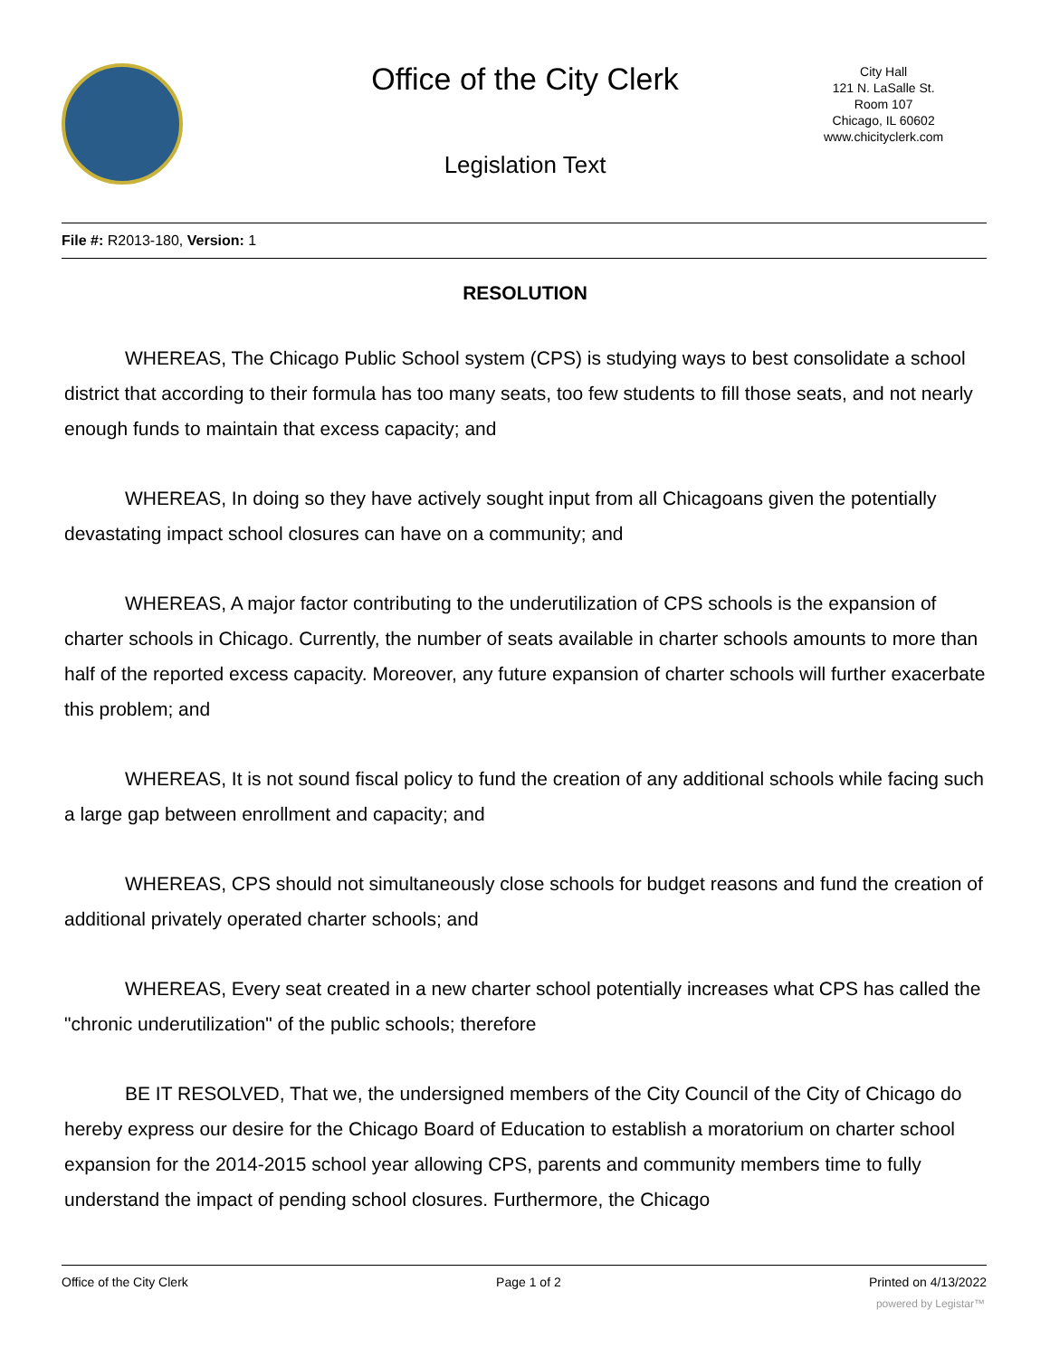Office of the City Clerk
Legislation Text
City Hall
121 N. LaSalle St.
Room 107
Chicago, IL 60602
www.chicityclerk.com
File #: R2013-180, Version: 1
RESOLUTION
WHEREAS, The Chicago Public School system (CPS) is studying ways to best consolidate a school district that according to their formula has too many seats, too few students to fill those seats, and not nearly enough funds to maintain that excess capacity; and
WHEREAS, In doing so they have actively sought input from all Chicagoans given the potentially devastating impact school closures can have on a community; and
WHEREAS, A major factor contributing to the underutilization of CPS schools is the expansion of charter schools in Chicago. Currently, the number of seats available in charter schools amounts to more than half of the reported excess capacity. Moreover, any future expansion of charter schools will further exacerbate this problem; and
WHEREAS, It is not sound fiscal policy to fund the creation of any additional schools while facing such a large gap between enrollment and capacity; and
WHEREAS, CPS should not simultaneously close schools for budget reasons and fund the creation of additional privately operated charter schools; and
WHEREAS, Every seat created in a new charter school potentially increases what CPS has called the "chronic underutilization" of the public schools; therefore
BE IT RESOLVED, That we, the undersigned members of the City Council of the City of Chicago do hereby express our desire for the Chicago Board of Education to establish a moratorium on charter school expansion for the 2014-2015 school year allowing CPS, parents and community members time to fully understand the impact of pending school closures. Furthermore, the Chicago
Office of the City Clerk Page 1 of 2 Printed on 4/13/2022
powered by Legistar™